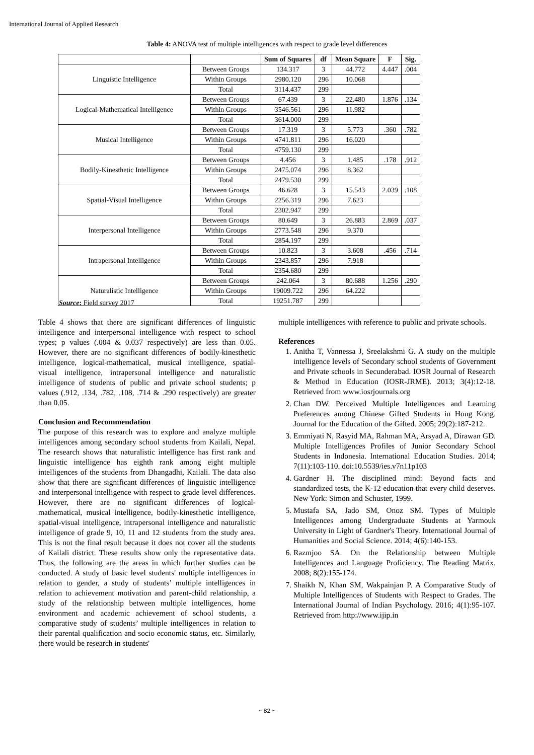International Journal of Applied Research
Table 4: ANOVA test of multiple intelligences with respect to grade level differences
| | | Sum of Squares | df | Mean Square | F | Sig. |
| --- | --- | --- | --- | --- | --- | --- |
| Linguistic Intelligence | Between Groups | 134.317 | 3 | 44.772 | 4.447 | .004 |
| | Within Groups | 2980.120 | 296 | 10.068 | | |
| | Total | 3114.437 | 299 | | | |
| Logical-Mathematical Intelligence | Between Groups | 67.439 | 3 | 22.480 | 1.876 | .134 |
| | Within Groups | 3546.561 | 296 | 11.982 | | |
| | Total | 3614.000 | 299 | | | |
| Musical Intelligence | Between Groups | 17.319 | 3 | 5.773 | .360 | .782 |
| | Within Groups | 4741.811 | 296 | 16.020 | | |
| | Total | 4759.130 | 299 | | | |
| Bodily-Kinesthetic Intelligence | Between Groups | 4.456 | 3 | 1.485 | .178 | .912 |
| | Within Groups | 2475.074 | 296 | 8.362 | | |
| | Total | 2479.530 | 299 | | | |
| Spatial-Visual Intelligence | Between Groups | 46.628 | 3 | 15.543 | 2.039 | .108 |
| | Within Groups | 2256.319 | 296 | 7.623 | | |
| | Total | 2302.947 | 299 | | | |
| Interpersonal Intelligence | Between Groups | 80.649 | 3 | 26.883 | 2.869 | .037 |
| | Within Groups | 2773.548 | 296 | 9.370 | | |
| | Total | 2854.197 | 299 | | | |
| Intrapersonal Intelligence | Between Groups | 10.823 | 3 | 3.608 | .456 | .714 |
| | Within Groups | 2343.857 | 296 | 7.918 | | |
| | Total | 2354.680 | 299 | | | |
| Naturalistic Intelligence | Between Groups | 242.064 | 3 | 80.688 | 1.256 | .290 |
| | Within Groups | 19009.722 | 296 | 64.222 | | |
| | Total | 19251.787 | 299 | | | |
Source: Field survey 2017
Table 4 shows that there are significant differences of linguistic intelligence and interpersonal intelligence with respect to school types; p values (.004 & 0.037 respectively) are less than 0.05. However, there are no significant differences of bodily-kinesthetic intelligence, logical-mathematical, musical intelligence, spatial-visual intelligence, intrapersonal intelligence and naturalistic intelligence of students of public and private school students; p values (.912, .134, .782, .108, .714 & .290 respectively) are greater than 0.05.
Conclusion and Recommendation
The purpose of this research was to explore and analyze multiple intelligences among secondary school students from Kailali, Nepal. The research shows that naturalistic intelligence has first rank and linguistic intelligence has eighth rank among eight multiple intelligences of the students from Dhangadhi, Kailali. The data also show that there are significant differences of linguistic intelligence and interpersonal intelligence with respect to grade level differences. However, there are no significant differences of logical-mathematical, musical intelligence, bodily-kinesthetic intelligence, spatial-visual intelligence, intrapersonal intelligence and naturalistic intelligence of grade 9, 10, 11 and 12 students from the study area. This is not the final result because it does not cover all the students of Kailali district. These results show only the representative data. Thus, the following are the areas in which further studies can be conducted. A study of basic level students' multiple intelligences in relation to gender, a study of students’ multiple intelligences in relation to achievement motivation and parent-child relationship, a study of the relationship between multiple intelligences, home environment and academic achievement of school students, a comparative study of students’ multiple intelligences in relation to their parental qualification and socio economic status, etc. Similarly, there would be research in students'
multiple intelligences with reference to public and private schools.
References
1. Anitha T, Vannessa J, Sreelakshmi G. A study on the multiple intelligence levels of Secondary school students of Government and Private schools in Secunderabad. IOSR Journal of Research & Method in Education (IOSR-JRME). 2013; 3(4):12-18. Retrieved from www.iosrjournals.org
2. Chan DW. Perceived Multiple Intelligences and Learning Preferences among Chinese Gifted Students in Hong Kong. Journal for the Education of the Gifted. 2005; 29(2):187-212.
3. Emmiyati N, Rasyid MA, Rahman MA, Arsyad A, Dirawan GD. Multiple Intelligences Profiles of Junior Secondary School Students in Indonesia. International Education Studies. 2014; 7(11):103-110. doi:10.5539/ies.v7n11p103
4. Gardner H. The disciplined mind: Beyond facts and standardized tests, the K-12 education that every child deserves. New York: Simon and Schuster, 1999.
5. Mustafa SA, Jado SM, Onoz SM. Types of Multiple Intelligences among Undergraduate Students at Yarmouk University in Light of Gardner's Theory. International Journal of Humanities and Social Science. 2014; 4(6):140-153.
6. Razmjoo SA. On the Relationship between Multiple Intelligences and Language Proficiency. The Reading Matrix. 2008; 8(2):155-174.
7. Shaikh N, Khan SM, Wakpainjan P. A Comparative Study of Multiple Intelligences of Students with Respect to Grades. The International Journal of Indian Psychology. 2016; 4(1):95-107. Retrieved from http://www.ijip.in
~ 82 ~